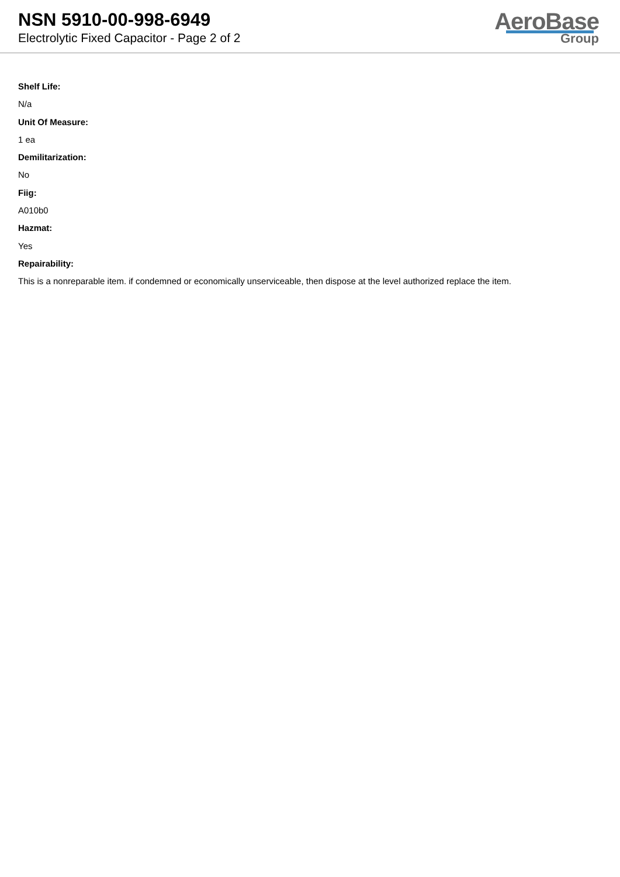NSN 5910-00-998-6949
Electrolytic Fixed Capacitor - Page 2 of 2
AeroBase
Group
Shelf Life:
N/a
Unit Of Measure:
1 ea
Demilitarization:
No
Fiig:
A010b0
Hazmat:
Yes
Repairability:
This is a nonreparable item. if condemned or economically unserviceable, then dispose at the level authorized replace the item.